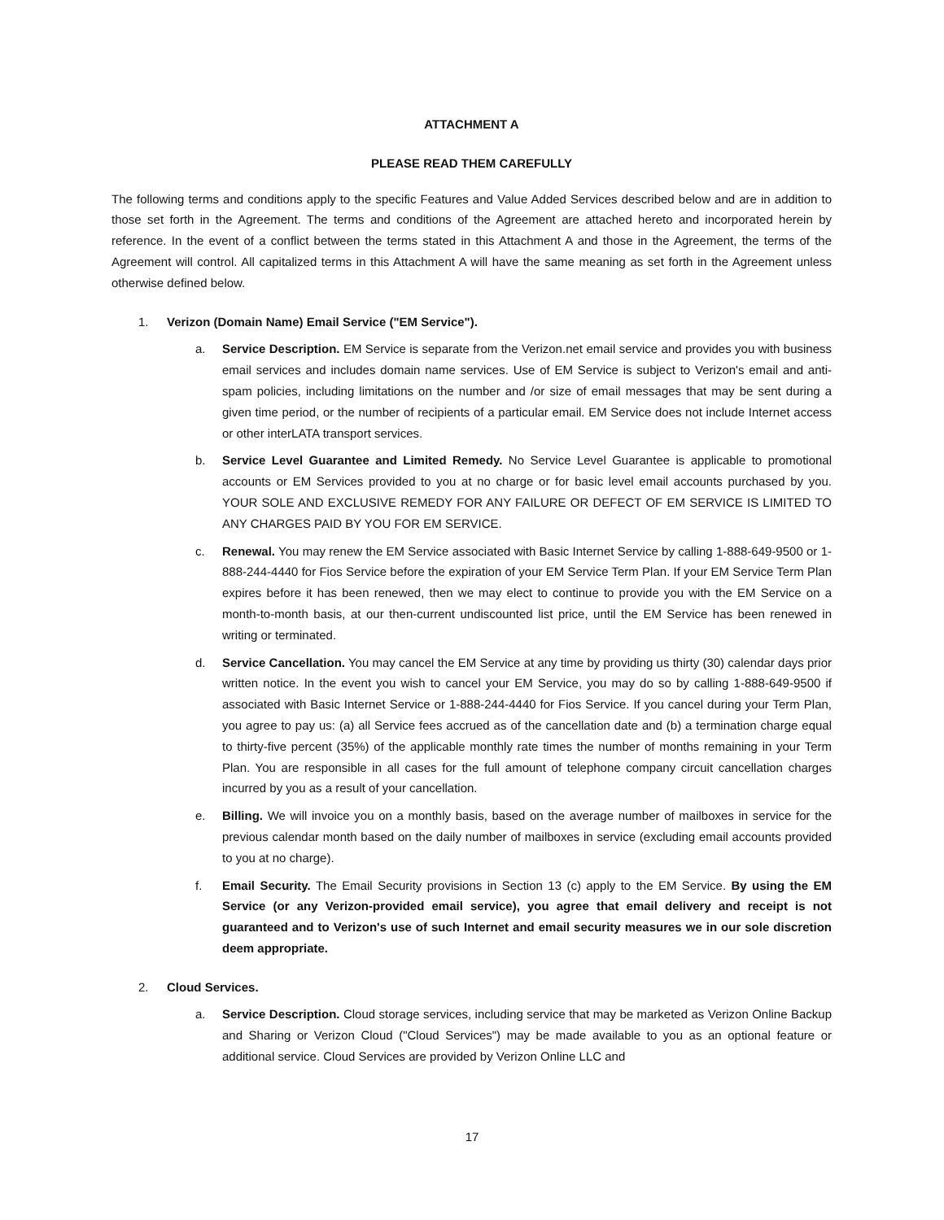ATTACHMENT A
PLEASE READ THEM CAREFULLY
The following terms and conditions apply to the specific Features and Value Added Services described below and are in addition to those set forth in the Agreement. The terms and conditions of the Agreement are attached hereto and incorporated herein by reference. In the event of a conflict between the terms stated in this Attachment A and those in the Agreement, the terms of the Agreement will control. All capitalized terms in this Attachment A will have the same meaning as set forth in the Agreement unless otherwise defined below.
1. Verizon (Domain Name) Email Service ("EM Service").
a. Service Description. EM Service is separate from the Verizon.net email service and provides you with business email services and includes domain name services. Use of EM Service is subject to Verizon's email and anti-spam policies, including limitations on the number and /or size of email messages that may be sent during a given time period, or the number of recipients of a particular email. EM Service does not include Internet access or other interLATA transport services.
b. Service Level Guarantee and Limited Remedy. No Service Level Guarantee is applicable to promotional accounts or EM Services provided to you at no charge or for basic level email accounts purchased by you. YOUR SOLE AND EXCLUSIVE REMEDY FOR ANY FAILURE OR DEFECT OF EM SERVICE IS LIMITED TO ANY CHARGES PAID BY YOU FOR EM SERVICE.
c. Renewal. You may renew the EM Service associated with Basic Internet Service by calling 1-888-649-9500 or 1-888-244-4440 for Fios Service before the expiration of your EM Service Term Plan. If your EM Service Term Plan expires before it has been renewed, then we may elect to continue to provide you with the EM Service on a month-to-month basis, at our then-current undiscounted list price, until the EM Service has been renewed in writing or terminated.
d. Service Cancellation. You may cancel the EM Service at any time by providing us thirty (30) calendar days prior written notice. In the event you wish to cancel your EM Service, you may do so by calling 1-888-649-9500 if associated with Basic Internet Service or 1-888-244-4440 for Fios Service. If you cancel during your Term Plan, you agree to pay us: (a) all Service fees accrued as of the cancellation date and (b) a termination charge equal to thirty-five percent (35%) of the applicable monthly rate times the number of months remaining in your Term Plan. You are responsible in all cases for the full amount of telephone company circuit cancellation charges incurred by you as a result of your cancellation.
e. Billing. We will invoice you on a monthly basis, based on the average number of mailboxes in service for the previous calendar month based on the daily number of mailboxes in service (excluding email accounts provided to you at no charge).
f. Email Security. The Email Security provisions in Section 13 (c) apply to the EM Service. By using the EM Service (or any Verizon-provided email service), you agree that email delivery and receipt is not guaranteed and to Verizon's use of such Internet and email security measures we in our sole discretion deem appropriate.
2. Cloud Services.
a. Service Description. Cloud storage services, including service that may be marketed as Verizon Online Backup and Sharing or Verizon Cloud ("Cloud Services") may be made available to you as an optional feature or additional service. Cloud Services are provided by Verizon Online LLC and
17